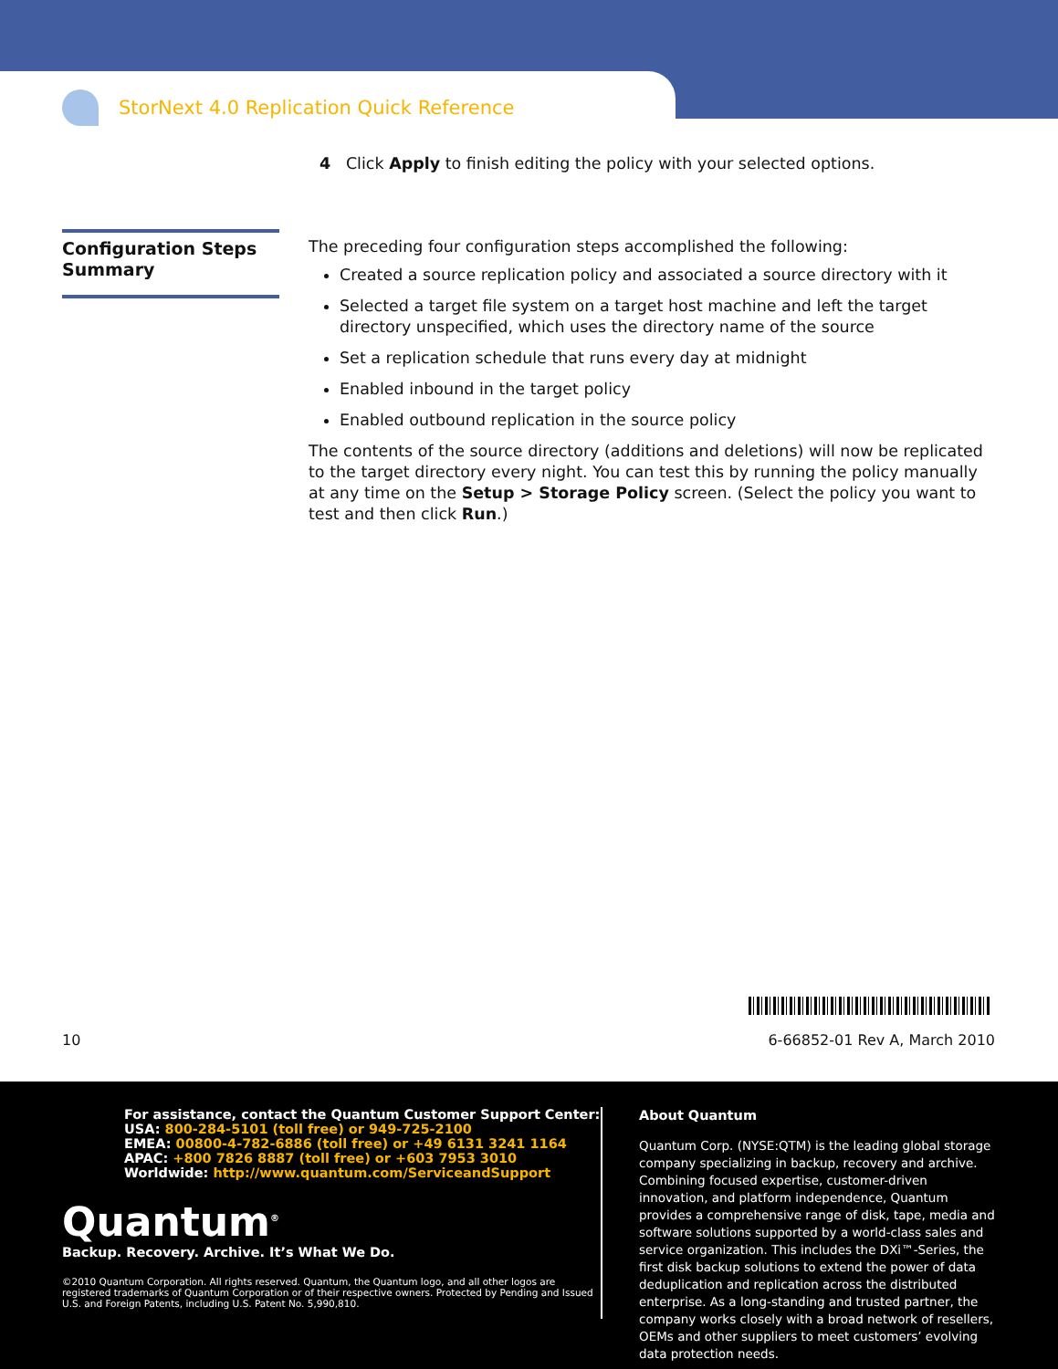StorNext 4.0 Replication Quick Reference
4 Click Apply to finish editing the policy with your selected options.
Configuration Steps Summary
The preceding four configuration steps accomplished the following:
Created a source replication policy and associated a source directory with it
Selected a target file system on a target host machine and left the target directory unspecified, which uses the directory name of the source
Set a replication schedule that runs every day at midnight
Enabled inbound in the target policy
Enabled outbound replication in the source policy
The contents of the source directory (additions and deletions) will now be replicated to the target directory every night. You can test this by running the policy manually at any time on the Setup > Storage Policy screen. (Select the policy you want to test and then click Run.)
10 6-66852-01 Rev A, March 2010
For assistance, contact the Quantum Customer Support Center:
USA: 800-284-5101 (toll free) or 949-725-2100
EMEA: 00800-4-782-6886 (toll free) or +49 6131 3241 1164
APAC: +800 7826 8887 (toll free) or +603 7953 3010
Worldwide: http://www.quantum.com/ServiceandSupport
Quantum<sup>®</sup>
Backup. Recovery. Archive. It’s What We Do.
©2010 Quantum Corporation. All rights reserved. Quantum, the Quantum logo, and all other logos are registered trademarks of Quantum Corporation or of their respective owners. Protected by Pending and Issued U.S. and Foreign Patents, including U.S. Patent No. 5,990,810.
About Quantum
Quantum Corp. (NYSE:QTM) is the leading global storage company specializing in backup, recovery and archive. Combining focused expertise, customer-driven innovation, and platform independence, Quantum provides a comprehensive range of disk, tape, media and software solutions supported by a world-class sales and service organization. This includes the DXi™-Series, the first disk backup solutions to extend the power of data deduplication and replication across the distributed enterprise. As a long-standing and trusted partner, the company works closely with a broad network of resellers, OEMs and other suppliers to meet customers’ evolving data protection needs.